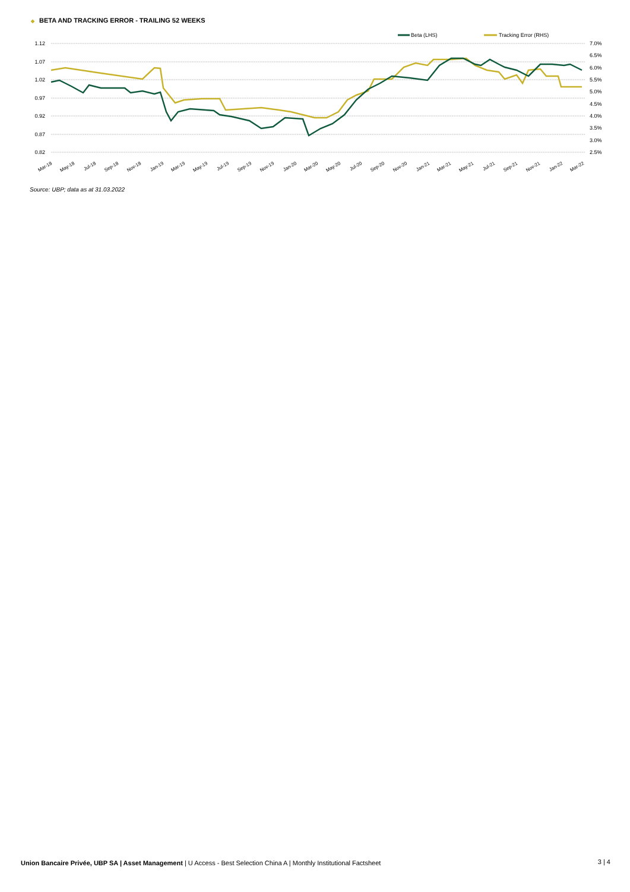◆ BETA AND TRACKING ERROR - TRAILING 52 WEEKS
1.12
1.07
1.02
0.97
0.92
0.87
0.82
7.0%
6.5%
6.0%
5.5%
5.0%
4.5%
4.0%
3.5%
3.0%
2.5%
Beta (LHS)
Tracking Error (RHS)
Mar-18
May-18
Jul-18
Sep-18
Nov-18
Jan-19
Mar-19
May-19
Jul-19
Sep-19
Nov-19
Jan-20
Mar-20
May-20
Jul-20
Sep-20
Nov-20
Jan-21
Mar-21
May-21
Jul-21
Sep-21
Nov-21
Jan-22
Mar-22
Source: UBP; data as at 31.03.2022
Union Bancaire Privée, UBP SA | Asset Management | U Access - Best Selection China A | Monthly Institutional Factsheet
3 | 4